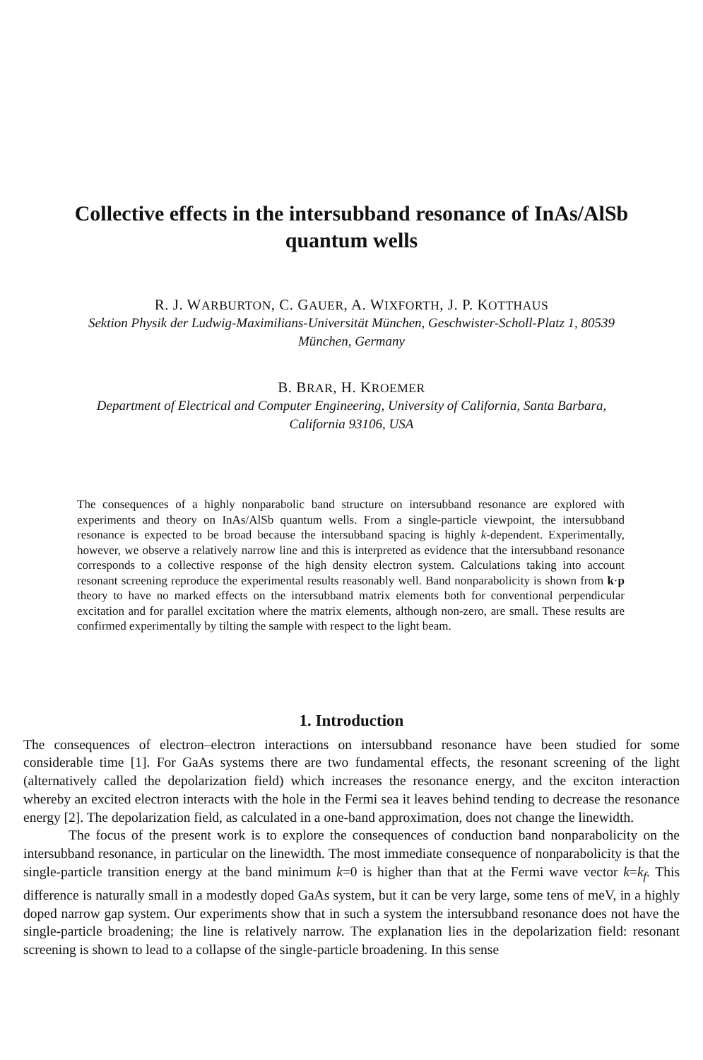Collective effects in the intersubband resonance of InAs/AlSb
quantum wells
R. J. WARBURTON, C. GAUER, A. WIXFORTH, J. P. KOTTHAUS
Sektion Physik der Ludwig-Maximilians-Universität München, Geschwister-Scholl-Platz 1, 80539
München, Germany
B. BRAR, H. KROEMER
Department of Electrical and Computer Engineering, University of California, Santa Barbara,
California 93106, USA
The consequences of a highly nonparabolic band structure on intersubband resonance are explored with experiments and theory on InAs/AlSb quantum wells. From a single-particle viewpoint, the intersubband resonance is expected to be broad because the intersubband spacing is highly k-dependent. Experimentally, however, we observe a relatively narrow line and this is interpreted as evidence that the intersubband resonance corresponds to a collective response of the high density electron system. Calculations taking into account resonant screening reproduce the experimental results reasonably well. Band nonparabolicity is shown from k·p theory to have no marked effects on the intersubband matrix elements both for conventional perpendicular excitation and for parallel excitation where the matrix elements, although non-zero, are small. These results are confirmed experimentally by tilting the sample with respect to the light beam.
1. Introduction
The consequences of electron–electron interactions on intersubband resonance have been studied for some considerable time [1]. For GaAs systems there are two fundamental effects, the resonant screening of the light (alternatively called the depolarization field) which increases the resonance energy, and the exciton interaction whereby an excited electron interacts with the hole in the Fermi sea it leaves behind tending to decrease the resonance energy [2]. The depolarization field, as calculated in a one-band approximation, does not change the linewidth.
The focus of the present work is to explore the consequences of conduction band nonparabolicity on the intersubband resonance, in particular on the linewidth. The most immediate consequence of nonparabolicity is that the single-particle transition energy at the band minimum k=0 is higher than that at the Fermi wave vector k=k<sub>f</sub>. This difference is naturally small in a modestly doped GaAs system, but it can be very large, some tens of meV, in a highly doped narrow gap system. Our experiments show that in such a system the intersubband resonance does not have the single-particle broadening; the line is relatively narrow. The explanation lies in the depolarization field: resonant screening is shown to lead to a collapse of the single-particle broadening. In this sense